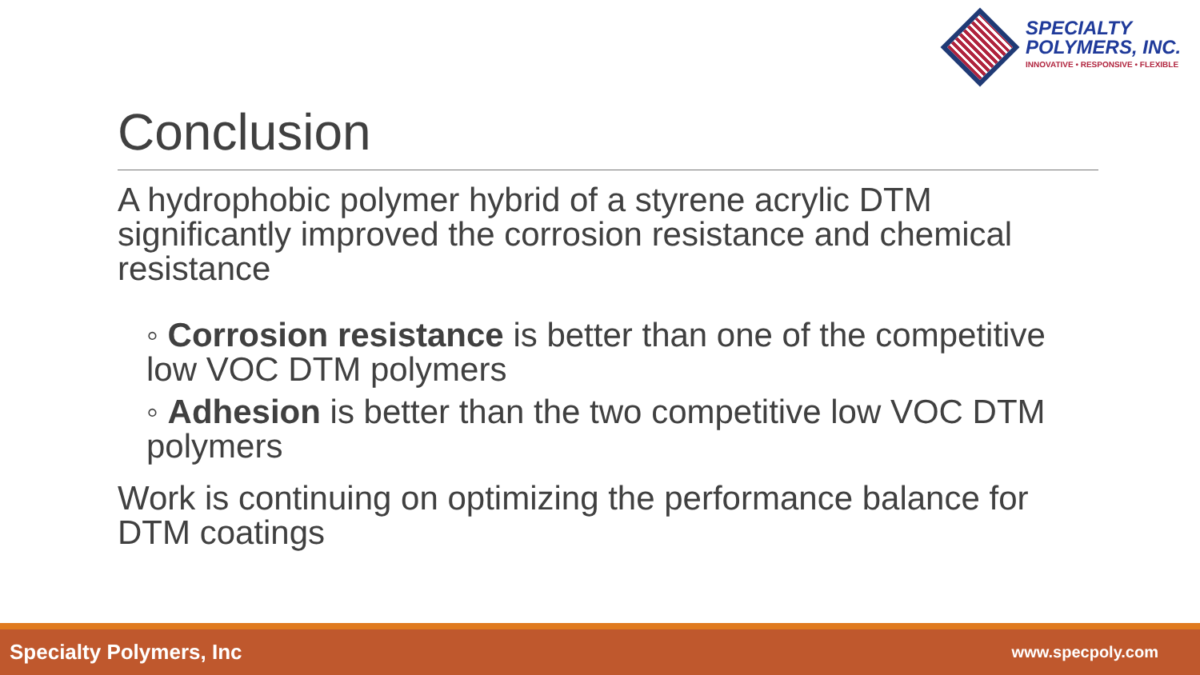SPECIALTY
POLYMERS, INC.
INNOVATIVE • RESPONSIVE • FLEXIBLE
Conclusion
A hydrophobic polymer hybrid of a styrene acrylic DTM significantly improved the corrosion resistance and chemical resistance
◦ Corrosion resistance is better than one of the competitive low VOC DTM polymers
◦ Adhesion is better than the two competitive low VOC DTM polymers
Work is continuing on optimizing the performance balance for DTM coatings
Specialty Polymers, Inc www.specpoly.com